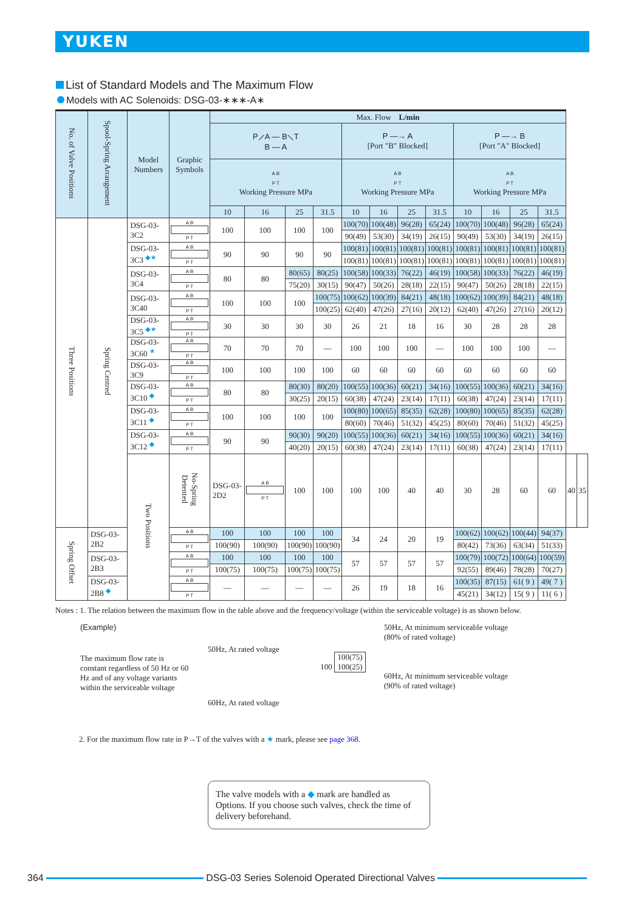YUKEN
List of Standard Models and The Maximum Flow
Models with AC Solenoids: DSG-03-∗∗∗-A∗
| No. of Valve Positions | Spool-Spring Arrangement | Model Numbers | Graphic Symbols | Max. Flow L/min | | | | | | | | | | | | | |
| --- | --- | --- | --- | --- | --- | --- | --- | --- | --- | --- | --- | --- | --- | --- | --- | --- | --- |
| | | | | P⟋A — B⟍T B — A | | | | P —→ A [Port "B" Blocked] | | | | P —→ B [Port "A" Blocked] | | | | | |
| | | | | A B P T Working Pressure MPa | | | | A B P T Working Pressure MPa | | | | A B P T Working Pressure MPa | | | | | |
| | | | | 10 | 16 | 25 | 31.5 | 10 | 16 | 25 | 31.5 | 10 | 16 | 25 | 31.5 | | |
| Three Positions | Spring Centred | DSG-03-3C2 | A B P T | 100 | 100 | 100 | 100 | 100(70) | 100(48) | 96(28) | 65(24) | 100(70) | 100(48) | 96(28) | 65(24) | | |
| | | | | | | | | 90(49) | 53(30) | 34(19) | 26(15) | 90(49) | 53(30) | 34(19) | 26(15) | | |
| | | DSG-03-3C3 <sup>◆★</sup> | A B P T | 90 | 90 | 90 | 90 | 100(81) | 100(81) | 100(81) | 100(81) | 100(81) | 100(81) | 100(81) | 100(81) | | |
| | | | | | | | | 100(81) | 100(81) | 100(81) | 100(81) | 100(81) | 100(81) | 100(81) | 100(81) | | |
| | | DSG-03-3C4 | A B P T | 80 | 80 | 80(65) | 80(25) | 100(58) | 100(33) | 76(22) | 46(19) | 100(58) | 100(33) | 76(22) | 46(19) | | |
| | | | | | | 75(20) | 30(15) | 90(47) | 50(26) | 28(18) | 22(15) | 90(47) | 50(26) | 28(18) | 22(15) | | |
| | | DSG-03-3C40 | A B P T | 100 | 100 | 100 | 100(75) | 100(62) | 100(39) | 84(21) | 48(18) | 100(62) | 100(39) | 84(21) | 48(18) | | |
| | | | | | | | 100(25) | 62(40) | 47(26) | 27(16) | 20(12) | 62(40) | 47(26) | 27(16) | 20(12) | | |
| | | DSG-03-3C5 <sup>◆★</sup> | A B P T | 30 | 30 | 30 | 30 | 26 | 21 | 18 | 16 | 30 | 28 | 28 | 28 | | |
| | | DSG-03-3C60 <sup>★</sup> | A B P T | 70 | 70 | 70 | — | 100 | 100 | 100 | — | 100 | 100 | 100 | — | | |
| | | DSG-03-3C9 | A B P T | 100 | 100 | 100 | 100 | 60 | 60 | 60 | 60 | 60 | 60 | 60 | 60 | | |
| | | DSG-03-3C10 <sup>◆</sup> | A B P T | 80 | 80 | 80(30) | 80(20) | 100(55) | 100(36) | 60(21) | 34(16) | 100(55) | 100(36) | 60(21) | 34(16) | | |
| | | | | | | 30(25) | 20(15) | 60(38) | 47(24) | 23(14) | 17(11) | 60(38) | 47(24) | 23(14) | 17(11) | | |
| | | DSG-03-3C11 <sup>◆</sup> | A B P T | 100 | 100 | 100 | 100 | 100(80) | 100(65) | 85(35) | 62(28) | 100(80) | 100(65) | 85(35) | 62(28) | | |
| | | | | | | | | 80(60) | 70(46) | 51(32) | 45(25) | 80(60) | 70(46) | 51(32) | 45(25) | | |
| | | DSG-03-3C12 <sup>◆</sup> | A B P T | 90 | 90 | 90(30) | 90(20) | 100(55) | 100(36) | 60(21) | 34(16) | 100(55) | 100(36) | 60(21) | 34(16) | | |
| | | | | | | 40(20) | 20(15) | 60(38) | 47(24) | 23(14) | 17(11) | 60(38) | 47(24) | 23(14) | 17(11) | | |
| | | Two Positions | No-Spring Detented | DSG-03-2D2 | A B P T | 100 | 100 | 100 | 100 | 40 | 40 | 30 | 28 | 60 | 60 | 40 | 35 |
| Spring Offset | DSG-03-2B2 | | A B P T | 100 | 100 | 100 | 100 | 34 | 24 | 20 | 19 | 100(62) | 100(62) | 100(44) | 94(37) | | |
| | | | | 100(90) | 100(90) | 100(90) | 100(90) | | | | | 80(42) | 73(36) | 63(34) | 51(33) | | |
| | DSG-03-2B3 | | A B P T | 100 | 100 | 100 | 100 | 57 | 57 | 57 | 57 | 100(79) | 100(72) | 100(64) | 100(59) | | |
| | | | | 100(75) | 100(75) | 100(75) | 100(75) | | | | | 92(55) | 89(46) | 78(28) | 70(27) | | |
| | DSG-03-2B8 <sup>◆</sup> | | A B P T | — | — | — | — | 26 | 19 | 18 | 16 | 100(35) | 87(15) | 61( 9 ) | 49( 7 ) | | |
| | | | | | | | | | | | | 45(21) | 34(12) | 15( 9 ) | 11( 6 ) | | |
Notes : 1. The relation between the maximum flow in the table above and the frequency/voltage (within the serviceable voltage) is as shown below.
(Example)
The maximum flow rate is constant regardless of 50 Hz or 60 Hz and of any voltage variants within the serviceable voltage
50Hz, At rated voltage
60Hz, At rated voltage
100 100(75)
100(25)
50Hz, At minimum serviceable voltage
(80% of rated voltage)
60Hz, At minimum serviceable voltage
(90% of rated voltage)
2. For the maximum flow rate in P→T of the valves with a ★ mark, please see page 368.
The valve models with a ◆ mark are handled as Options. If you choose such valves, check the time of delivery beforehand.
364
DSG-03 Series Solenoid Operated Directional Valves